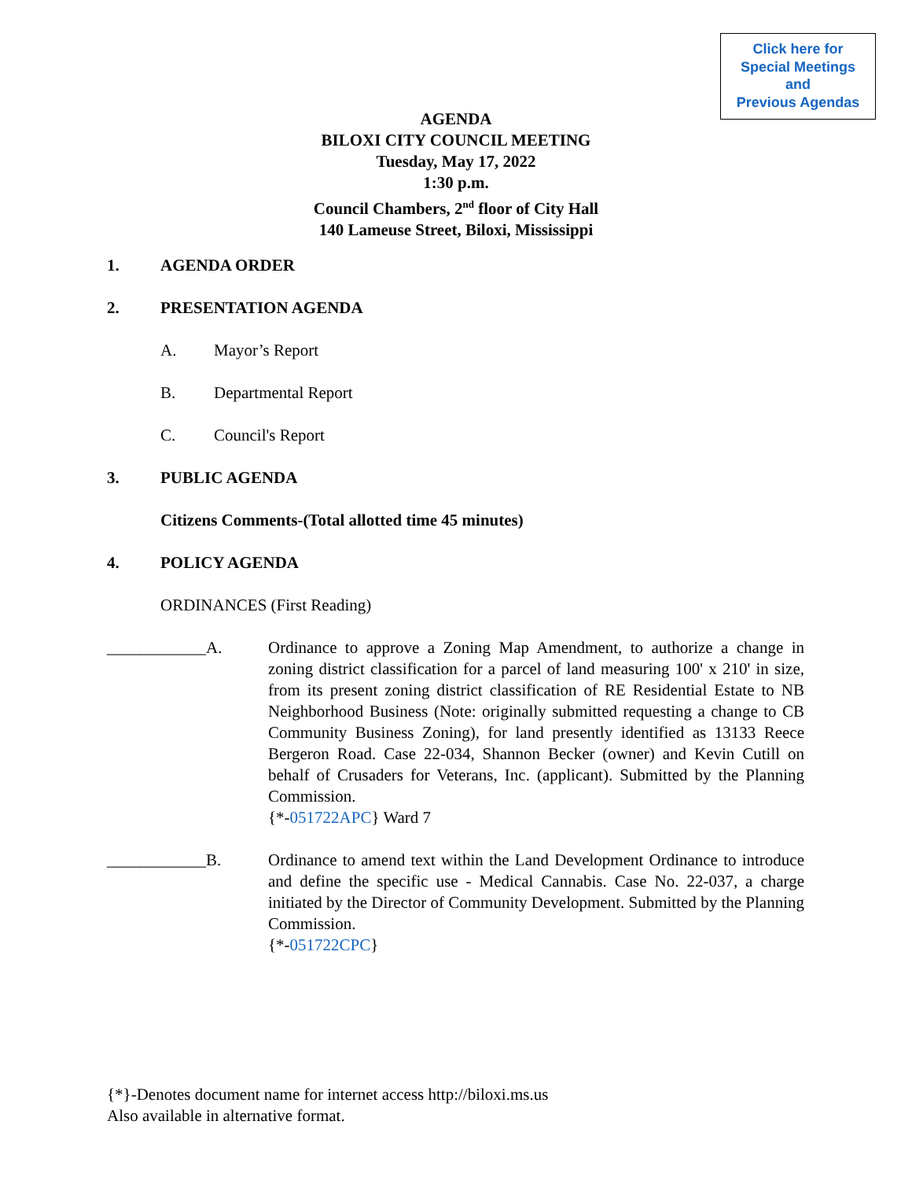Click here for
Special Meetings
and
Previous Agendas
AGENDA
BILOXI CITY COUNCIL MEETING
Tuesday, May 17, 2022
1:30 p.m.
Council Chambers, 2<sup>nd</sup> floor of City Hall
140 Lameuse Street, Biloxi, Mississippi
1. AGENDA ORDER
2. PRESENTATION AGENDA
A. Mayor’s Report
B. Departmental Report
C. Council's Report
3. PUBLIC AGENDA
Citizens Comments-(Total allotted time 45 minutes)
4. POLICY AGENDA
ORDINANCES (First Reading)
____________A. Ordinance to approve a Zoning Map Amendment, to authorize a change in zoning district classification for a parcel of land measuring 100' x 210' in size, from its present zoning district classification of RE Residential Estate to NB Neighborhood Business (Note: originally submitted requesting a change to CB Community Business Zoning), for land presently identified as 13133 Reece Bergeron Road. Case 22-034, Shannon Becker (owner) and Kevin Cutill on behalf of Crusaders for Veterans, Inc. (applicant). Submitted by the Planning Commission.
{*-051722APC} Ward 7
____________B. Ordinance to amend text within the Land Development Ordinance to introduce and define the specific use - Medical Cannabis. Case No. 22-037, a charge initiated by the Director of Community Development. Submitted by the Planning Commission.
{*-051722CPC}
{*}-Denotes document name for internet access http://biloxi.ms.us
Also available in alternative format.